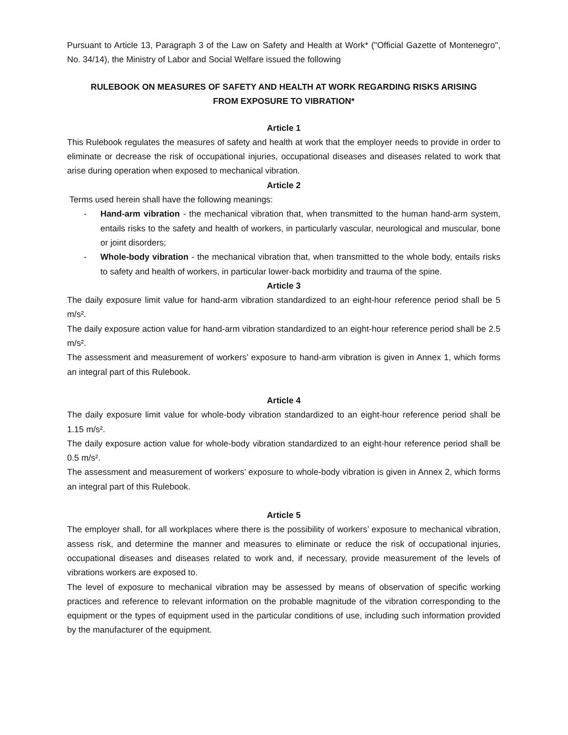Pursuant to Article 13, Paragraph 3 of the Law on Safety and Health at Work* ("Official Gazette of Montenegro", No. 34/14), the Ministry of Labor and Social Welfare issued the following
RULEBOOK ON MEASURES OF SAFETY AND HEALTH AT WORK REGARDING RISKS ARISING FROM EXPOSURE TO VIBRATION*
Article 1
This Rulebook regulates the measures of safety and health at work that the employer needs to provide in order to eliminate or decrease the risk of occupational injuries, occupational diseases and diseases related to work that arise during operation when exposed to mechanical vibration.
Article 2
Terms used herein shall have the following meanings:
- Hand-arm vibration - the mechanical vibration that, when transmitted to the human hand-arm system, entails risks to the safety and health of workers, in particularly vascular, neurological and muscular, bone or joint disorders;
- Whole-body vibration - the mechanical vibration that, when transmitted to the whole body, entails risks to safety and health of workers, in particular lower-back morbidity and trauma of the spine.
Article 3
The daily exposure limit value for hand-arm vibration standardized to an eight-hour reference period shall be 5 m/s².
The daily exposure action value for hand-arm vibration standardized to an eight-hour reference period shall be 2.5 m/s².
The assessment and measurement of workers’ exposure to hand-arm vibration is given in Annex 1, which forms an integral part of this Rulebook.
Article 4
The daily exposure limit value for whole-body vibration standardized to an eight-hour reference period shall be 1.15 m/s².
The daily exposure action value for whole-body vibration standardized to an eight-hour reference period shall be 0.5 m/s².
The assessment and measurement of workers’ exposure to whole-body vibration is given in Annex 2, which forms an integral part of this Rulebook.
Article 5
The employer shall, for all workplaces where there is the possibility of workers’ exposure to mechanical vibration, assess risk, and determine the manner and measures to eliminate or reduce the risk of occupational injuries, occupational diseases and diseases related to work and, if necessary, provide measurement of the levels of vibrations workers are exposed to.
The level of exposure to mechanical vibration may be assessed by means of observation of specific working practices and reference to relevant information on the probable magnitude of the vibration corresponding to the equipment or the types of equipment used in the particular conditions of use, including such information provided by the manufacturer of the equipment.